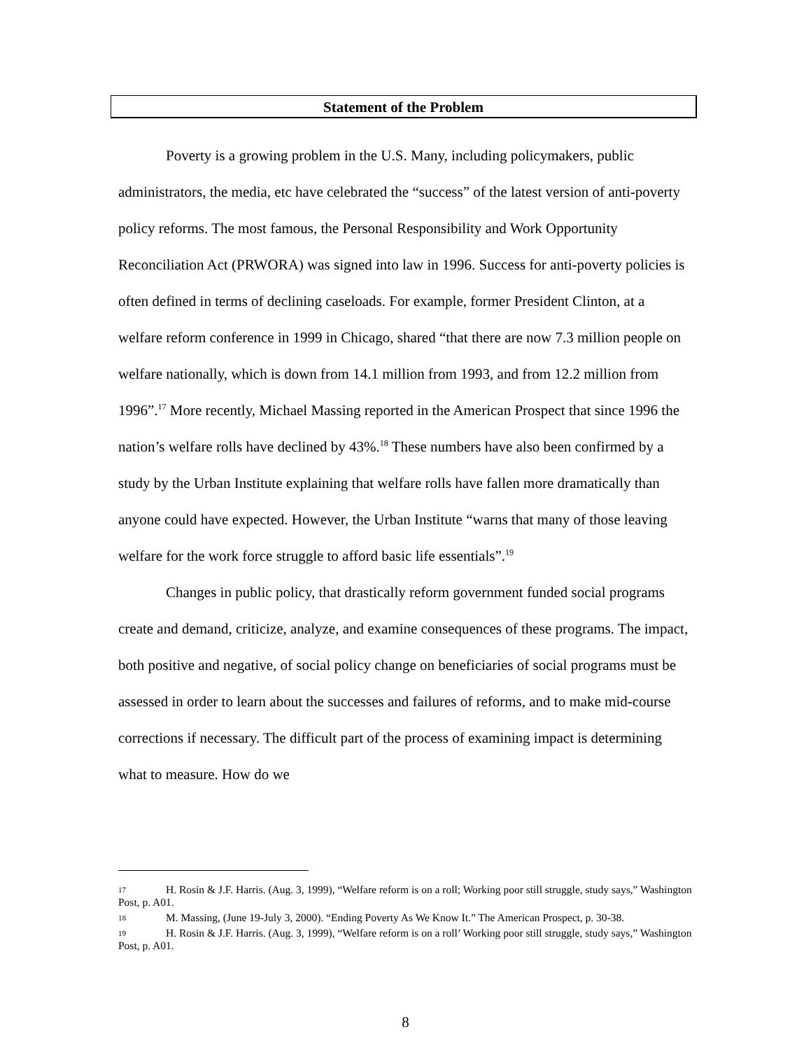Statement of the Problem
Poverty is a growing problem in the U.S. Many, including policymakers, public administrators, the media, etc have celebrated the “success” of the latest version of anti-poverty policy reforms. The most famous, the Personal Responsibility and Work Opportunity Reconciliation Act (PRWORA) was signed into law in 1996. Success for anti-poverty policies is often defined in terms of declining caseloads. For example, former President Clinton, at a welfare reform conference in 1999 in Chicago, shared “that there are now 7.3 million people on welfare nationally, which is down from 14.1 million from 1993, and from 12.2 million from 1996”.<sup>17</sup> More recently, Michael Massing reported in the American Prospect that since 1996 the nation’s welfare rolls have declined by 43%.<sup>18</sup> These numbers have also been confirmed by a study by the Urban Institute explaining that welfare rolls have fallen more dramatically than anyone could have expected. However, the Urban Institute “warns that many of those leaving welfare for the work force struggle to afford basic life essentials”.<sup>19</sup>
Changes in public policy, that drastically reform government funded social programs create and demand, criticize, analyze, and examine consequences of these programs. The impact, both positive and negative, of social policy change on beneficiaries of social programs must be assessed in order to learn about the successes and failures of reforms, and to make mid-course corrections if necessary. The difficult part of the process of examining impact is determining what to measure. How do we
17 H. Rosin & J.F. Harris. (Aug. 3, 1999), “Welfare reform is on a roll; Working poor still struggle, study says,” Washington Post, p. A01.
18 M. Massing, (June 19-July 3, 2000). “Ending Poverty As We Know It.” The American Prospect, p. 30-38.
19 H. Rosin & J.F. Harris. (Aug. 3, 1999), “Welfare reform is on a roll’ Working poor still struggle, study says,” Washington Post, p. A01.
8